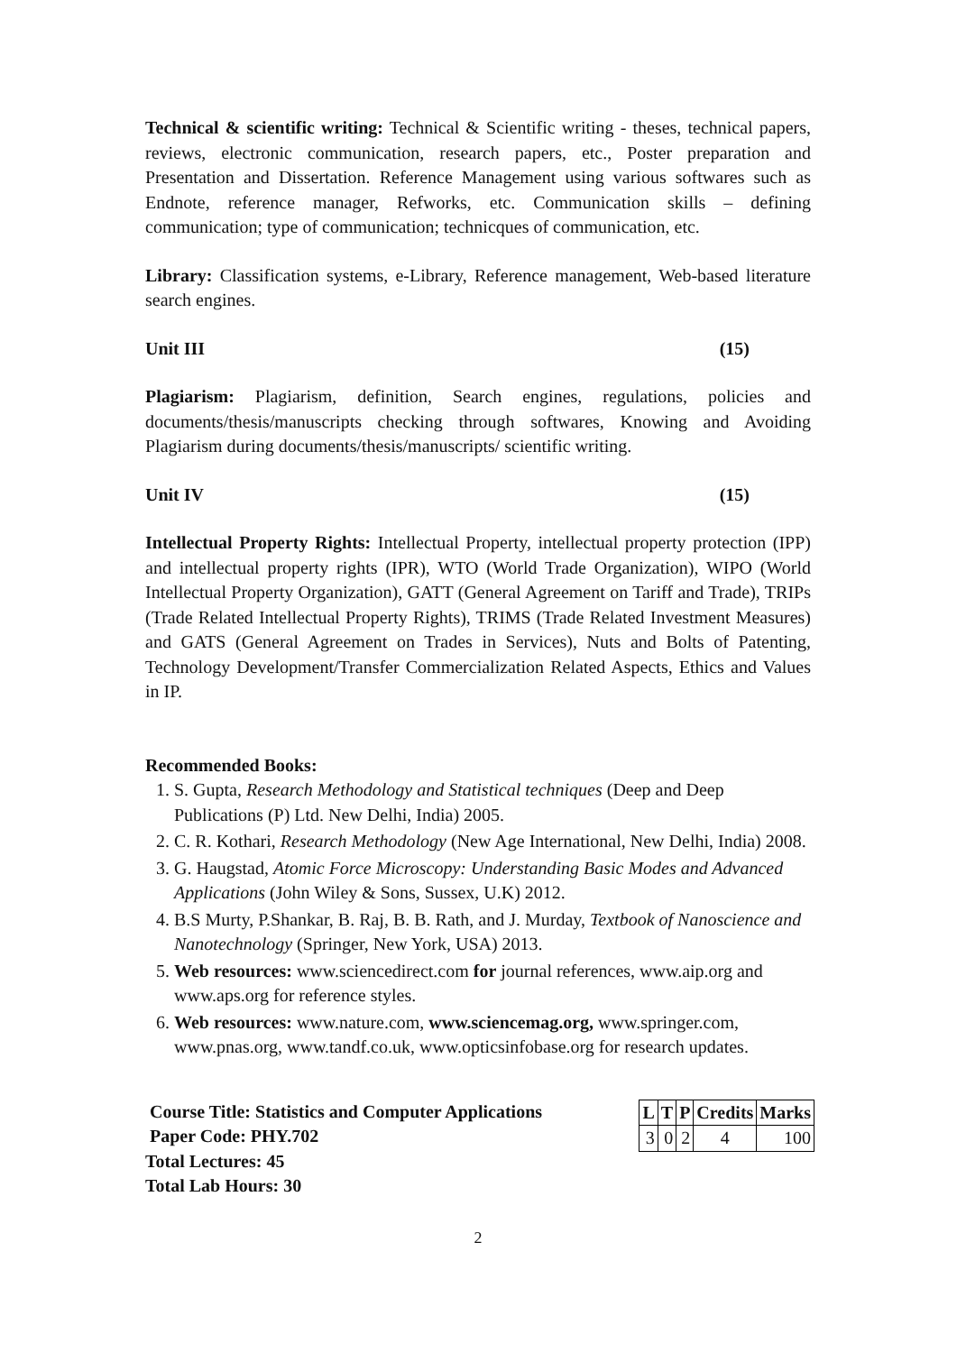Technical & scientific writing: Technical & Scientific writing - theses, technical papers, reviews, electronic communication, research papers, etc., Poster preparation and Presentation and Dissertation. Reference Management using various softwares such as Endnote, reference manager, Refworks, etc. Communication skills – defining communication; type of communication; technicques of communication, etc.
Library: Classification systems, e-Library, Reference management, Web-based literature search engines.
Unit III (15)
Plagiarism: Plagiarism, definition, Search engines, regulations, policies and documents/thesis/manuscripts checking through softwares, Knowing and Avoiding Plagiarism during documents/thesis/manuscripts/ scientific writing.
Unit IV (15)
Intellectual Property Rights: Intellectual Property, intellectual property protection (IPP) and intellectual property rights (IPR), WTO (World Trade Organization), WIPO (World Intellectual Property Organization), GATT (General Agreement on Tariff and Trade), TRIPs (Trade Related Intellectual Property Rights), TRIMS (Trade Related Investment Measures) and GATS (General Agreement on Trades in Services), Nuts and Bolts of Patenting, Technology Development/Transfer Commercialization Related Aspects, Ethics and Values in IP.
Recommended Books:
1. S. Gupta, Research Methodology and Statistical techniques (Deep and Deep Publications (P) Ltd. New Delhi, India) 2005.
2. C. R. Kothari, Research Methodology (New Age International, New Delhi, India) 2008.
3. G. Haugstad, Atomic Force Microscopy: Understanding Basic Modes and Advanced Applications (John Wiley & Sons, Sussex, U.K) 2012.
4. B.S Murty, P.Shankar, B. Raj, B. B. Rath, and J. Murday, Textbook of Nanoscience and Nanotechnology (Springer, New York, USA) 2013.
5. Web resources: www.sciencedirect.com for journal references, www.aip.org and www.aps.org for reference styles.
6. Web resources: www.nature.com, www.sciencemag.org, www.springer.com, www.pnas.org, www.tandf.co.uk, www.opticsinfobase.org for research updates.
Course Title: Statistics and Computer Applications
Paper Code: PHY.702
Total Lectures: 45
Total Lab Hours: 30
| L | T | P | Credits | Marks |
| --- | --- | --- | --- | --- |
| 3 | 0 | 2 | 4 | 100 |
2